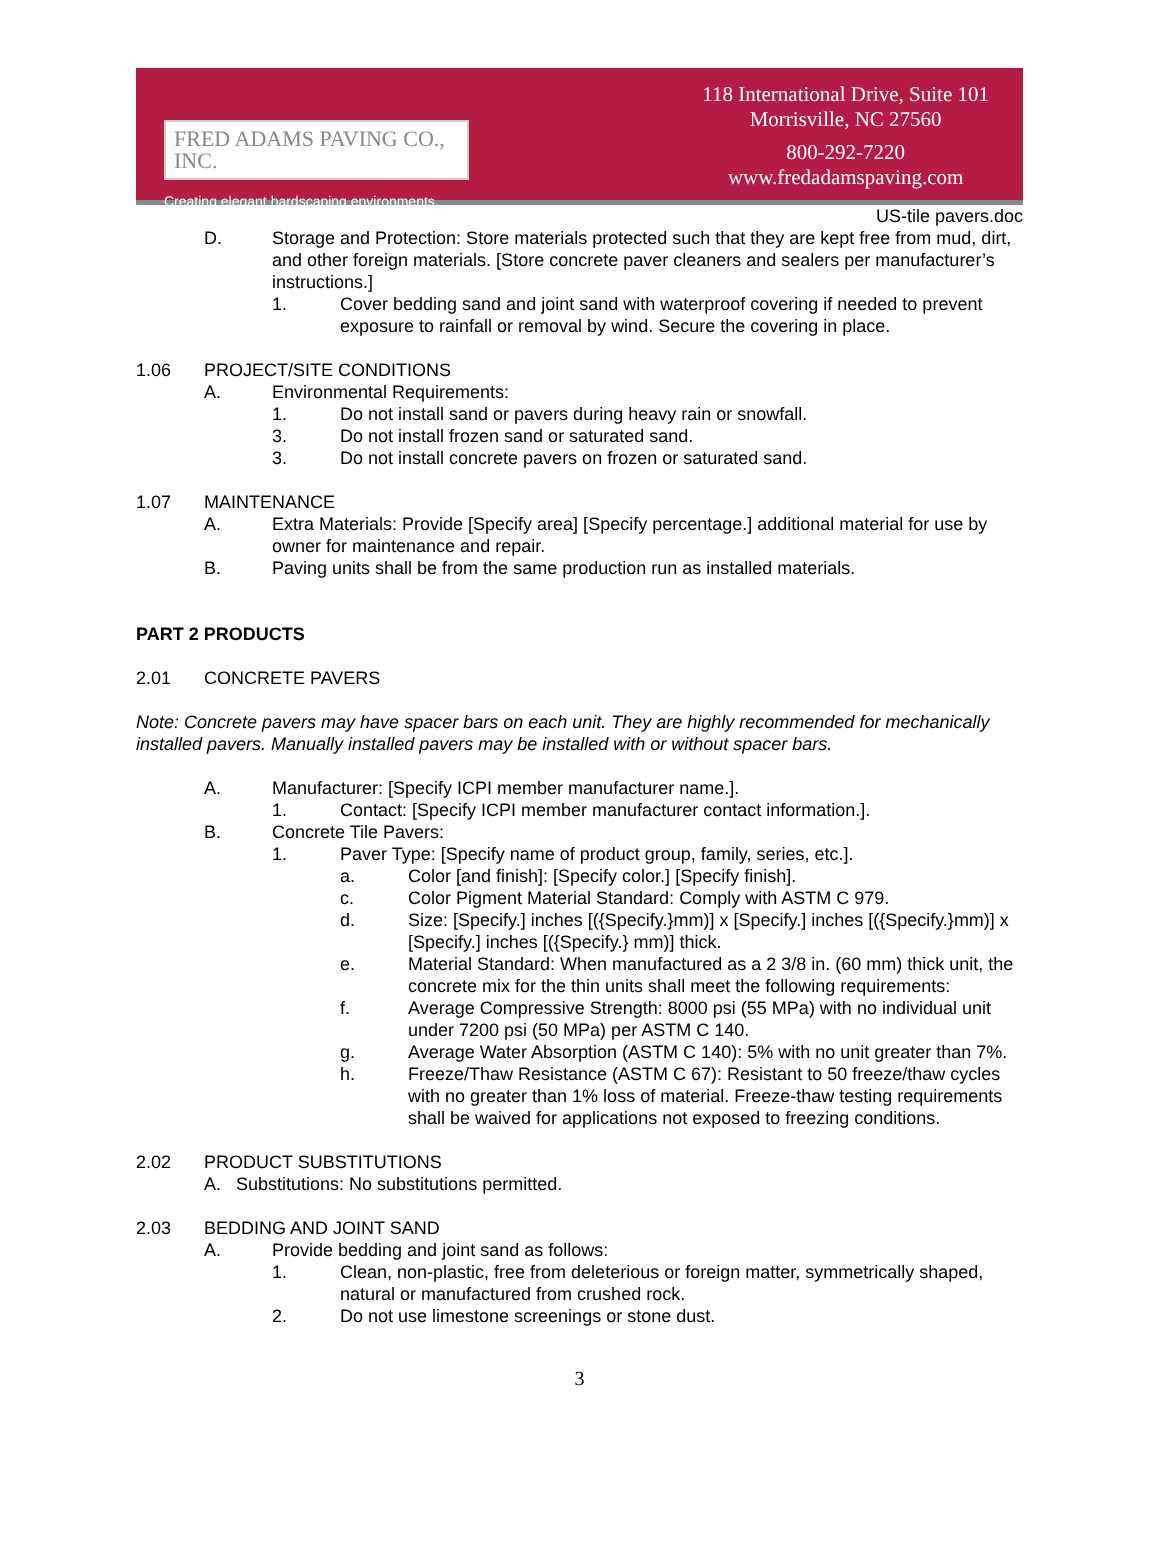FRED ADAMS PAVING CO., INC.
Creating elegant hardscaping environments.
118 International Drive, Suite 101
Morrisville, NC 27560
800-292-7220
www.fredadamspaving.com
US-tile pavers.doc
D. Storage and Protection: Store materials protected such that they are kept free from mud, dirt, and other foreign materials. [Store concrete paver cleaners and sealers per manufacturer’s instructions.]
1. Cover bedding sand and joint sand with waterproof covering if needed to prevent exposure to rainfall or removal by wind. Secure the covering in place.
1.06 PROJECT/SITE CONDITIONS
A. Environmental Requirements:
1. Do not install sand or pavers during heavy rain or snowfall.
3. Do not install frozen sand or saturated sand.
3. Do not install concrete pavers on frozen or saturated sand.
1.07 MAINTENANCE
A. Extra Materials: Provide [Specify area] [Specify percentage.] additional material for use by owner for maintenance and repair.
B. Paving units shall be from the same production run as installed materials.
PART 2 PRODUCTS
2.01 CONCRETE PAVERS
Note: Concrete pavers may have spacer bars on each unit. They are highly recommended for mechanically installed pavers. Manually installed pavers may be installed with or without spacer bars.
A. Manufacturer: [Specify ICPI member manufacturer name.].
1. Contact: [Specify ICPI member manufacturer contact information.].
B. Concrete Tile Pavers:
1. Paver Type: [Specify name of product group, family, series, etc.].
a. Color [and finish]: [Specify color.] [Specify finish].
c. Color Pigment Material Standard: Comply with ASTM C 979.
d. Size: [Specify.] inches [({Specify.}mm)] x [Specify.] inches [({Specify.}mm)] x [Specify.] inches [({Specify.} mm)] thick.
e. Material Standard: When manufactured as a 2 3/8 in. (60 mm) thick unit, the concrete mix for the thin units shall meet the following requirements:
f. Average Compressive Strength: 8000 psi (55 MPa) with no individual unit under 7200 psi (50 MPa) per ASTM C 140.
g. Average Water Absorption (ASTM C 140): 5% with no unit greater than 7%.
h. Freeze/Thaw Resistance (ASTM C 67): Resistant to 50 freeze/thaw cycles with no greater than 1% loss of material. Freeze-thaw testing requirements shall be waived for applications not exposed to freezing conditions.
2.02 PRODUCT SUBSTITUTIONS
A. Substitutions: No substitutions permitted.
2.03 BEDDING AND JOINT SAND
A. Provide bedding and joint sand as follows:
1. Clean, non-plastic, free from deleterious or foreign matter, symmetrically shaped, natural or manufactured from crushed rock.
2. Do not use limestone screenings or stone dust.
3